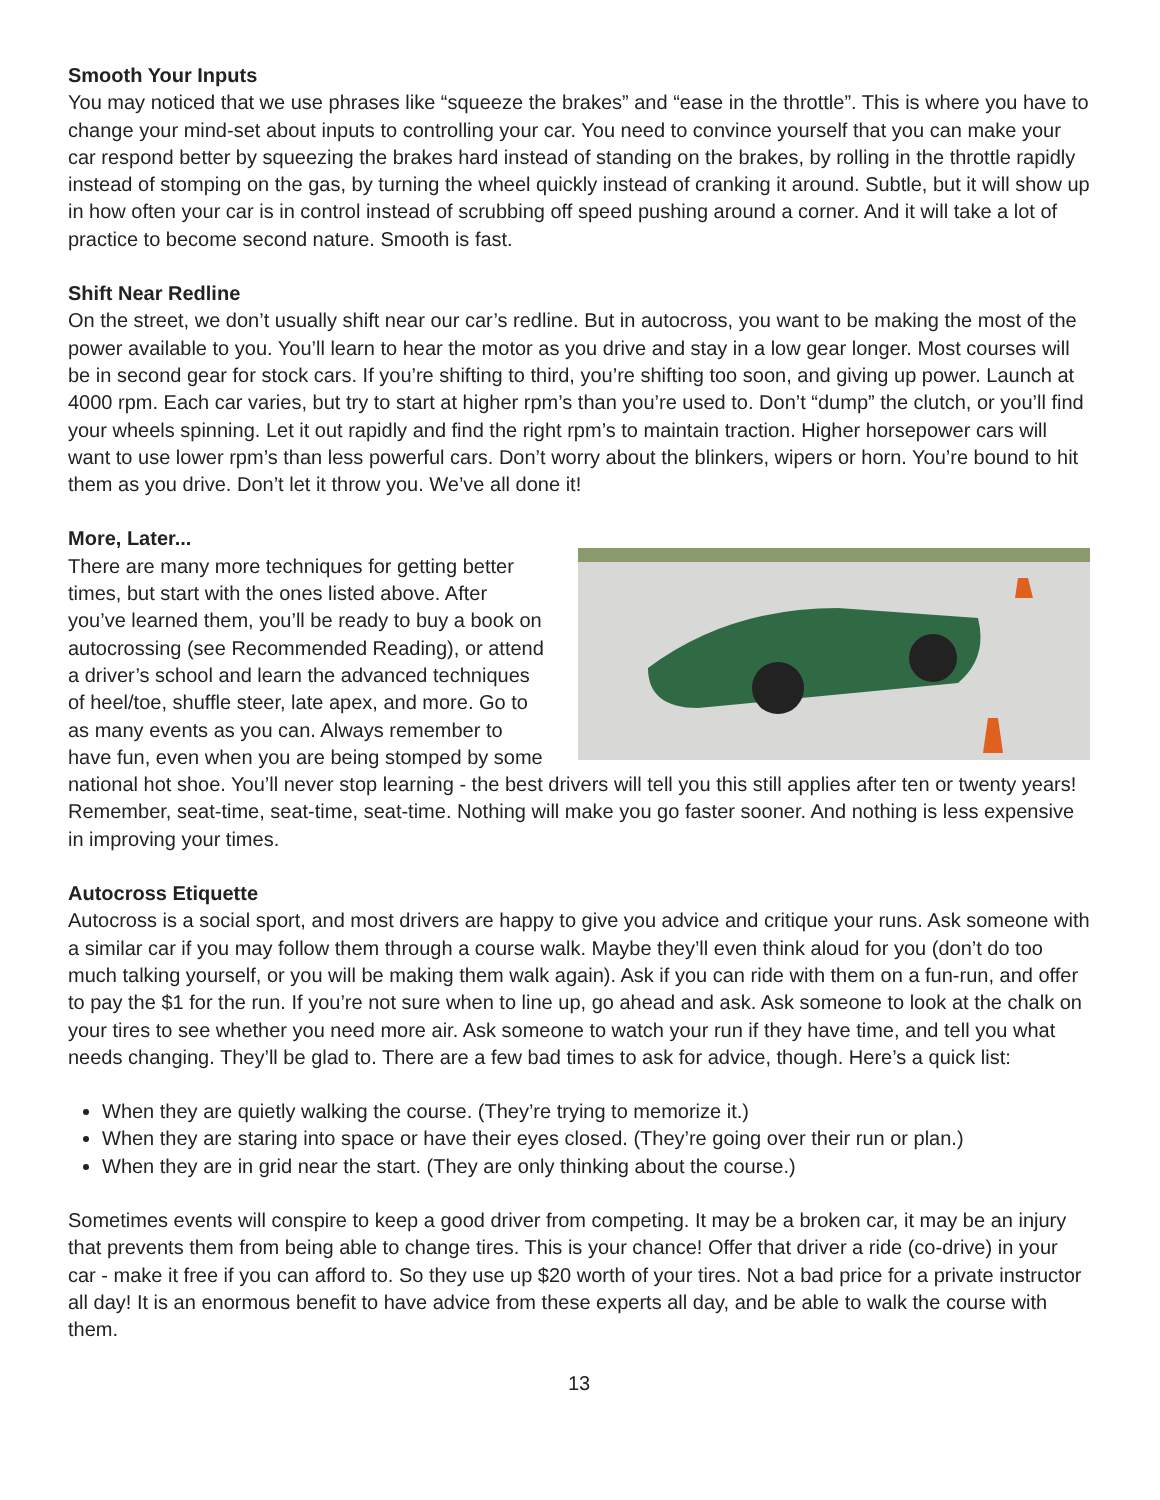Smooth Your Inputs
You may noticed that we use phrases like “squeeze the brakes” and “ease in the throttle”. This is where you have to change your mind-set about inputs to controlling your car. You need to convince yourself that you can make your car respond better by squeezing the brakes hard instead of standing on the brakes, by rolling in the throttle rapidly instead of stomping on the gas, by turning the wheel quickly instead of cranking it around. Subtle, but it will show up in how often your car is in control instead of scrubbing off speed pushing around a corner. And it will take a lot of practice to become second nature. Smooth is fast.
Shift Near Redline
On the street, we don’t usually shift near our car’s redline. But in autocross, you want to be making the most of the power available to you. You’ll learn to hear the motor as you drive and stay in a low gear longer. Most courses will be in second gear for stock cars. If you’re shifting to third, you’re shifting too soon, and giving up power. Launch at 4000 rpm. Each car varies, but try to start at higher rpm’s than you’re used to. Don’t “dump” the clutch, or you’ll find your wheels spinning. Let it out rapidly and find the right rpm’s to maintain traction. Higher horsepower cars will want to use lower rpm’s than less powerful cars. Don’t worry about the blinkers, wipers or horn. You’re bound to hit them as you drive. Don’t let it throw you. We’ve all done it!
More, Later...
There are many more techniques for getting better times, but start with the ones listed above. After you’ve learned them, you’ll be ready to buy a book on autocrossing (see Recommended Reading), or attend a driver’s school and learn the advanced techniques of heel/toe, shuffle steer, late apex, and more. Go to as many events as you can. Always remember to have fun, even when you are being stomped by some national hot shoe. You’ll never stop learning - the best drivers will tell you this still applies after ten or twenty years! Remember, seat-time, seat-time, seat-time. Nothing will make you go faster sooner. And nothing is less expensive in improving your times.
Autocross Etiquette
Autocross is a social sport, and most drivers are happy to give you advice and critique your runs. Ask someone with a similar car if you may follow them through a course walk. Maybe they’ll even think aloud for you (don’t do too much talking yourself, or you will be making them walk again). Ask if you can ride with them on a fun-run, and offer to pay the $1 for the run. If you’re not sure when to line up, go ahead and ask. Ask someone to look at the chalk on your tires to see whether you need more air. Ask someone to watch your run if they have time, and tell you what needs changing. They’ll be glad to. There are a few bad times to ask for advice, though. Here’s a quick list:
When they are quietly walking the course. (They’re trying to memorize it.)
When they are staring into space or have their eyes closed. (They’re going over their run or plan.)
When they are in grid near the start. (They are only thinking about the course.)
Sometimes events will conspire to keep a good driver from competing. It may be a broken car, it may be an injury that prevents them from being able to change tires. This is your chance! Offer that driver a ride (co-drive) in your car - make it free if you can afford to. So they use up $20 worth of your tires. Not a bad price for a private instructor all day! It is an enormous benefit to have advice from these experts all day, and be able to walk the course with them.
13